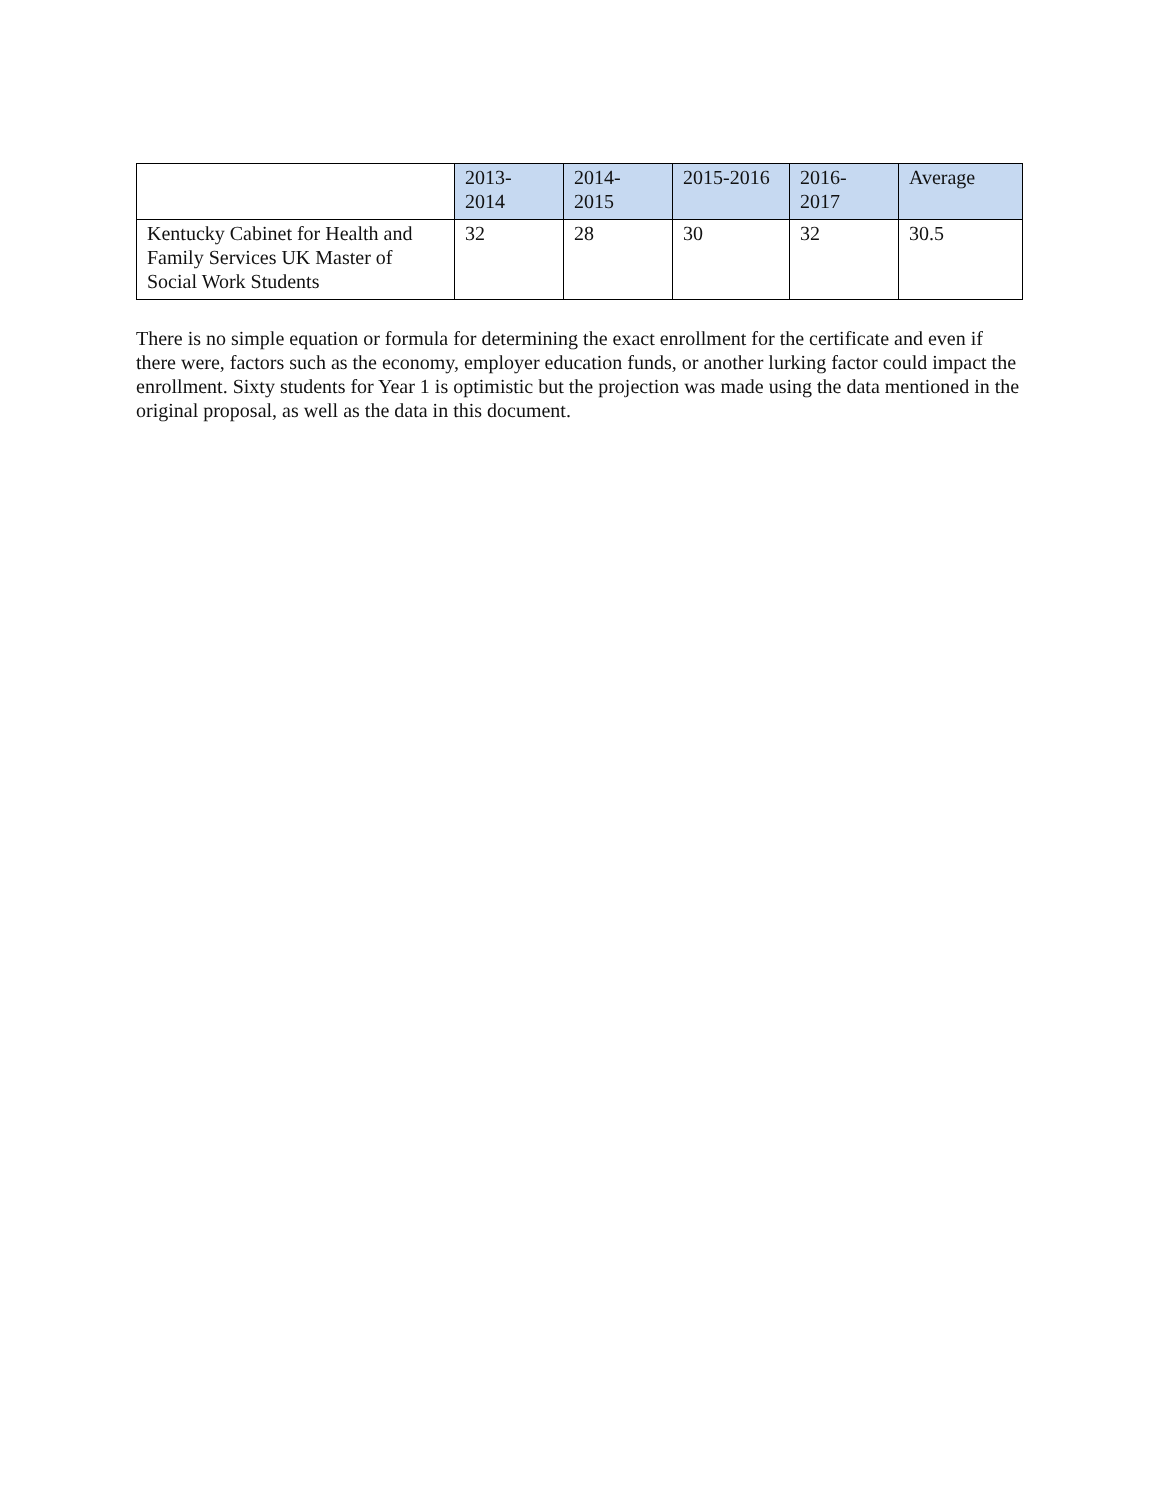| | 2013- 2014 | 2014- 2015 | 2015-2016 | 2016- 2017 | Average |
| --- | --- | --- | --- | --- | --- |
| Kentucky Cabinet for Health and Family Services UK Master of Social Work Students | 32 | 28 | 30 | 32 | 30.5 |
There is no simple equation or formula for determining the exact enrollment for the certificate and even if there were, factors such as the economy, employer education funds, or another lurking factor could impact the enrollment. Sixty students for Year 1 is optimistic but the projection was made using the data mentioned in the original proposal, as well as the data in this document.